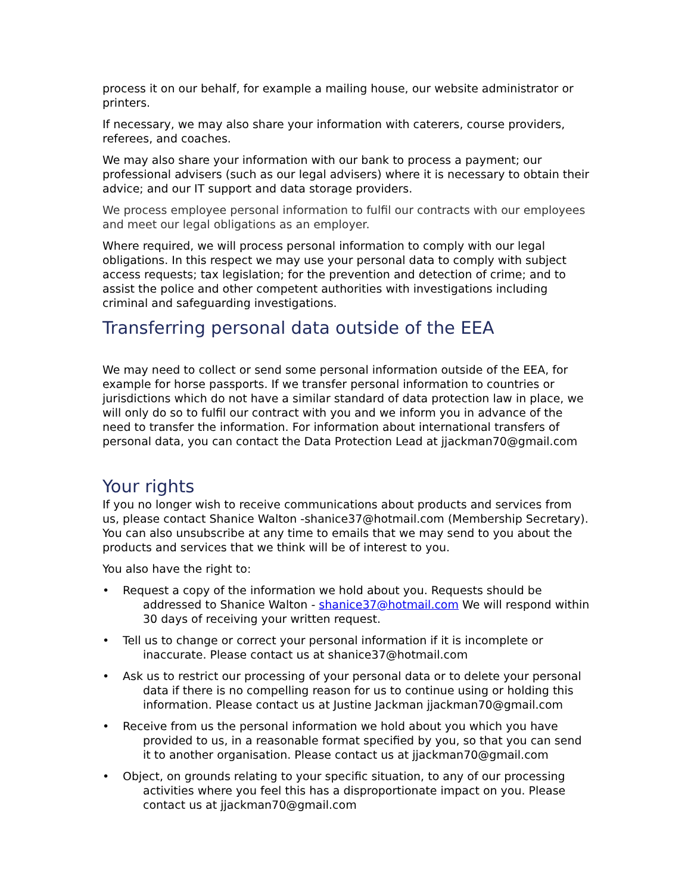process it on our behalf, for example a mailing house, our website administrator or printers.
If necessary, we may also share your information with caterers, course providers, referees, and coaches.
We may also share your information with our bank to process a payment; our professional advisers (such as our legal advisers) where it is necessary to obtain their advice; and our IT support and data storage providers.
We process employee personal information to fulfil our contracts with our employees and meet our legal obligations as an employer.
Where required, we will process personal information to comply with our legal obligations. In this respect we may use your personal data to comply with subject access requests; tax legislation; for the prevention and detection of crime; and to assist the police and other competent authorities with investigations including criminal and safeguarding investigations.
Transferring personal data outside of the EEA
We may need to collect or send some personal information outside of the EEA, for example for horse passports. If we transfer personal information to countries or jurisdictions which do not have a similar standard of data protection law in place, we will only do so to fulfil our contract with you and we inform you in advance of the need to transfer the information. For information about international transfers of personal data, you can contact the Data Protection Lead at jjackman70@gmail.com
Your rights
If you no longer wish to receive communications about products and services from us, please contact Shanice Walton -shanice37@hotmail.com (Membership Secretary). You can also unsubscribe at any time to emails that we may send to you about the products and services that we think will be of interest to you.
You also have the right to:
• Request a copy of the information we hold about you. Requests should be addressed to Shanice Walton - shanice37@hotmail.com We will respond within 30 days of receiving your written request.
• Tell us to change or correct your personal information if it is incomplete or inaccurate. Please contact us at shanice37@hotmail.com
• Ask us to restrict our processing of your personal data or to delete your personal data if there is no compelling reason for us to continue using or holding this information. Please contact us at Justine Jackman jjackman70@gmail.com
• Receive from us the personal information we hold about you which you have provided to us, in a reasonable format specified by you, so that you can send it to another organisation. Please contact us at jjackman70@gmail.com
• Object, on grounds relating to your specific situation, to any of our processing activities where you feel this has a disproportionate impact on you. Please contact us at jjackman70@gmail.com